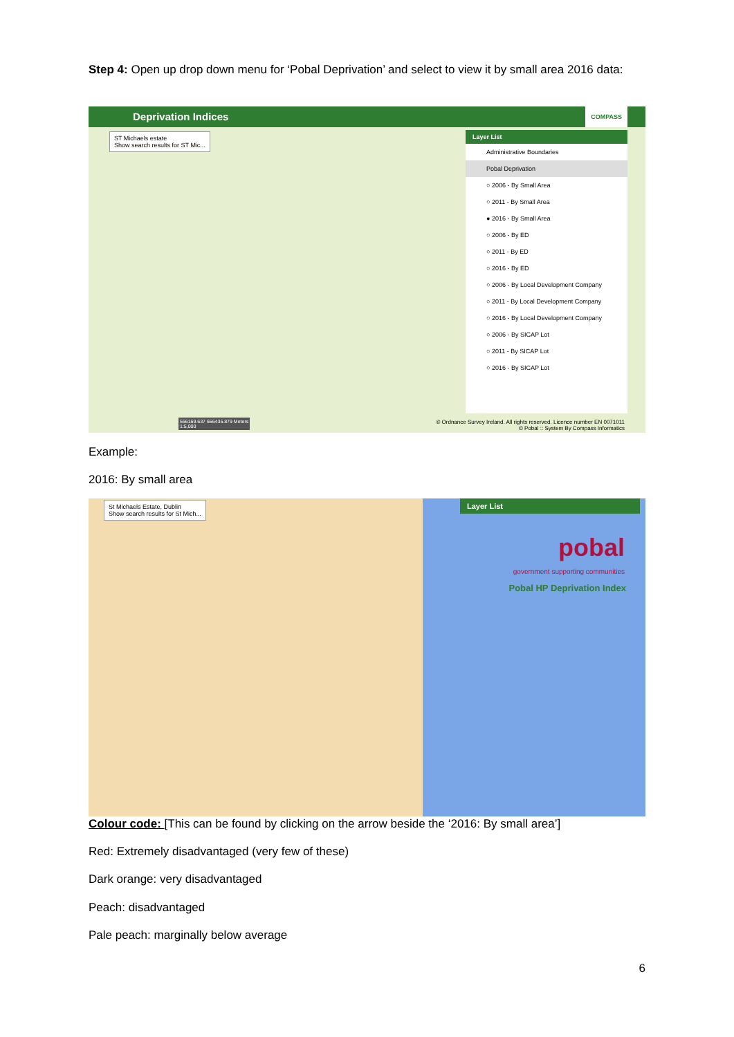Step 4: Open up drop down menu for ‘Pobal Deprivation’ and select to view it by small area 2016 data:
Deprivation Indices COMPASS
ST Michaels estate
Show search results for ST Mic...
Layer List
Administrative Boundaries
Pobal Deprivation
○ 2006 - By Small Area
○ 2011 - By Small Area
● 2016 - By Small Area
○ 2006 - By ED
○ 2011 - By ED
○ 2016 - By ED
○ 2006 - By Local Development Company
○ 2011 - By Local Development Company
○ 2016 - By Local Development Company
○ 2006 - By SICAP Lot
○ 2011 - By SICAP Lot
○ 2016 - By SICAP Lot
© Ordnance Survey Ireland. All rights reserved. Licence number EN 0071011
© Pobal :: System By Compass Informatics
556169.637 656435.879 Meters
1:5,000
Example:
2016: By small area
St Michaels Estate, Dublin
Show search results for St Mich...
Layer List
pobal
government supporting communities
Pobal HP Deprivation Index
Colour code: [This can be found by clicking on the arrow beside the ‘2016: By small area’]
Red: Extremely disadvantaged (very few of these)
Dark orange: very disadvantaged
Peach: disadvantaged
Pale peach: marginally below average
6